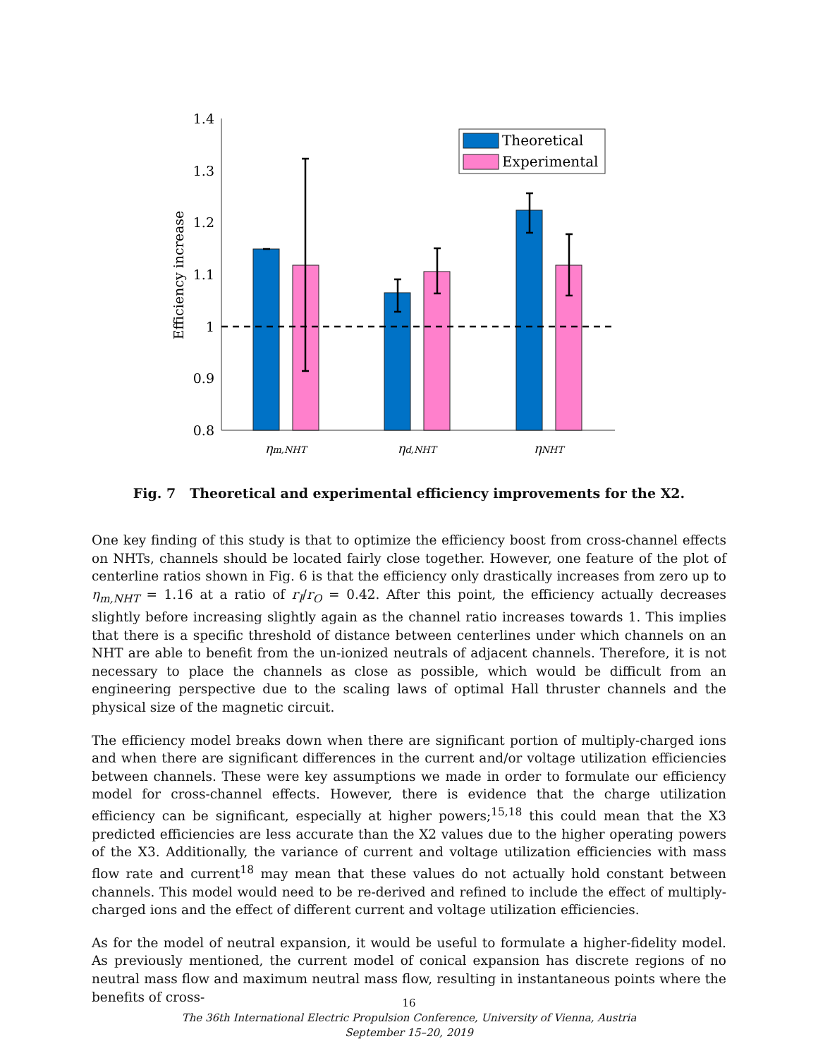1.4
1.3
1.2
1.1
1
0.9
0.8
Efficiency increase
ηm,NHT
ηd,NHT
ηNHT
Theoretical
Experimental
Fig. 7 Theoretical and experimental efficiency improvements for the X2.
One key finding of this study is that to optimize the efficiency boost from cross-channel effects on NHTs, channels should be located fairly close together. However, one feature of the plot of centerline ratios shown in Fig. 6 is that the efficiency only drastically increases from zero up to η<sub>m,NHT</sub> = 1.16 at a ratio of r<sub>I</sub>/r<sub>O</sub> = 0.42. After this point, the efficiency actually decreases slightly before increasing slightly again as the channel ratio increases towards 1. This implies that there is a specific threshold of distance between centerlines under which channels on an NHT are able to benefit from the un-ionized neutrals of adjacent channels. Therefore, it is not necessary to place the channels as close as possible, which would be difficult from an engineering perspective due to the scaling laws of optimal Hall thruster channels and the physical size of the magnetic circuit.
The efficiency model breaks down when there are significant portion of multiply-charged ions and when there are significant differences in the current and/or voltage utilization efficiencies between channels. These were key assumptions we made in order to formulate our efficiency model for cross-channel effects. However, there is evidence that the charge utilization efficiency can be significant, especially at higher powers;<sup>15,18</sup> this could mean that the X3 predicted efficiencies are less accurate than the X2 values due to the higher operating powers of the X3. Additionally, the variance of current and voltage utilization efficiencies with mass flow rate and current<sup>18</sup> may mean that these values do not actually hold constant between channels. This model would need to be re-derived and refined to include the effect of multiply-charged ions and the effect of different current and voltage utilization efficiencies.
As for the model of neutral expansion, it would be useful to formulate a higher-fidelity model. As previously mentioned, the current model of conical expansion has discrete regions of no neutral mass flow and maximum neutral mass flow, resulting in instantaneous points where the benefits of cross-
16
The 36th International Electric Propulsion Conference, University of Vienna, Austria
September 15–20, 2019